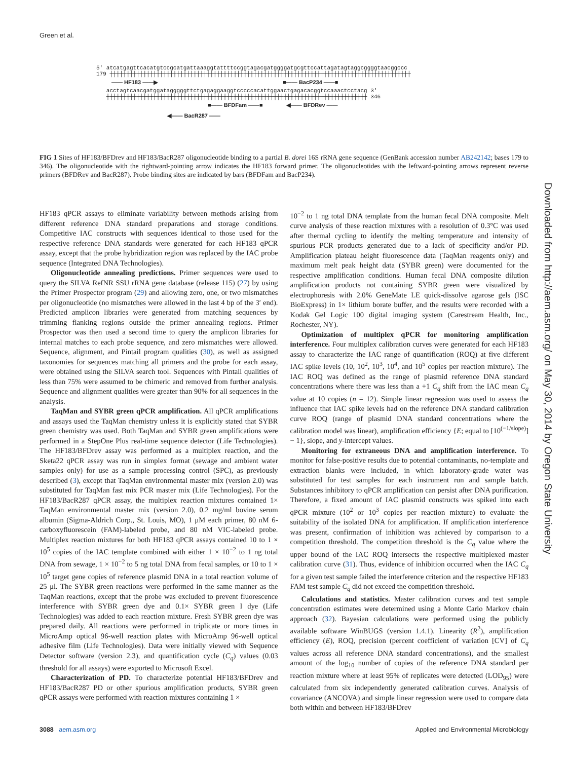Green et al.
5′ atcatgagttcacatgtccgcatgattaaaggtattttccggtagacgatggggatgcgttccattagatagtaggcggggtaacggccc 179 ┼┼┼┼┼┼┼┼┼┼┼┼┼┼┼┼┼┼┼┼┼┼┼┼┼┼┼┼┼┼┼┼┼┼┼┼┼┼┼┼┼┼┼┼┼┼┼┼┼┼┼┼┼┼┼┼┼┼┼┼┼┼┼┼┼┼┼┼┼┼┼┼┼┼┼┼┼┼┼┼┼┼┼┼┼┼┼┼┼┼
—— HF183 ——▶ ■—— BacP234 ——■
acctagtcaacgatggatagggggttctgagaggaaggtcccccacattggaactgagacacggtccaaactcctacg 3′ ┼┼┼┼┼┼┼┼┼┼┼┼┼┼┼┼┼┼┼┼┼┼┼┼┼┼┼┼┼┼┼┼┼┼┼┼┼┼┼┼┼┼┼┼┼┼┼┼┼┼┼┼┼┼┼┼┼┼┼┼┼┼┼┼┼┼┼┼┼┼┼┼┼┼┼┼┼┼ 346
■—— BFDFam ——■ ◀—— BFDRev ——
◀—— BacR287 ——
FIG 1 Sites of HF183/BFDrev and HF183/BacR287 oligonucleotide binding to a partial B. dorei 16S rRNA gene sequence (GenBank accession number AB242142; bases 179 to 346). The oligonucleotide with the rightward-pointing arrow indicates the HF183 forward primer. The oligonucleotides with the leftward-pointing arrows represent reverse primers (BFDRev and BacR287). Probe binding sites are indicated by bars (BFDFam and BacP234).
HF183 qPCR assays to eliminate variability between methods arising from different reference DNA standard preparations and storage conditions. Competitive IAC constructs with sequences identical to those used for the respective reference DNA standards were generated for each HF183 qPCR assay, except that the probe hybridization region was replaced by the IAC probe sequence (Integrated DNA Technologies).
Oligonucleotide annealing predictions. Primer sequences were used to query the SILVA RefNR SSU rRNA gene database (release 115) (27) by using the Primer Prospector program (29) and allowing zero, one, or two mismatches per oligonucleotide (no mismatches were allowed in the last 4 bp of the 3′ end). Predicted amplicon libraries were generated from matching sequences by trimming flanking regions outside the primer annealing regions. Primer Prospector was then used a second time to query the amplicon libraries for internal matches to each probe sequence, and zero mismatches were allowed. Sequence, alignment, and Pintail program qualities (30), as well as assigned taxonomies for sequences matching all primers and the probe for each assay, were obtained using the SILVA search tool. Sequences with Pintail qualities of less than 75% were assumed to be chimeric and removed from further analysis. Sequence and alignment qualities were greater than 90% for all sequences in the analysis.
TaqMan and SYBR green qPCR amplification. All qPCR amplifications and assays used the TaqMan chemistry unless it is explicitly stated that SYBR green chemistry was used. Both TaqMan and SYBR green amplifications were performed in a StepOne Plus real-time sequence detector (Life Technologies). The HF183/BFDrev assay was performed as a multiplex reaction, and the Sketa22 qPCR assay was run in simplex format (sewage and ambient water samples only) for use as a sample processing control (SPC), as previously described (3), except that TaqMan environmental master mix (version 2.0) was substituted for TaqMan fast mix PCR master mix (Life Technologies). For the HF183/BacR287 qPCR assay, the multiplex reaction mixtures contained 1× TaqMan environmental master mix (version 2.0), 0.2 mg/ml bovine serum albumin (Sigma-Aldrich Corp., St. Louis, MO), 1 μM each primer, 80 nM 6-carboxyfluorescein (FAM)-labeled probe, and 80 nM VIC-labeled probe. Multiplex reaction mixtures for both HF183 qPCR assays contained 10 to 1 × 10<sup>5</sup> copies of the IAC template combined with either 1 × 10<sup>−2</sup> to 1 ng total DNA from sewage, 1 × 10<sup>−2</sup> to 5 ng total DNA from fecal samples, or 10 to 1 × 10<sup>5</sup> target gene copies of reference plasmid DNA in a total reaction volume of 25 μl. The SYBR green reactions were performed in the same manner as the TaqMan reactions, except that the probe was excluded to prevent fluorescence interference with SYBR green dye and 0.1× SYBR green I dye (Life Technologies) was added to each reaction mixture. Fresh SYBR green dye was prepared daily. All reactions were performed in triplicate or more times in MicroAmp optical 96-well reaction plates with MicroAmp 96-well optical adhesive film (Life Technologies). Data were initially viewed with Sequence Detector software (version 2.3), and quantification cycle (C<sub>q</sub>) values (0.03 threshold for all assays) were exported to Microsoft Excel.
Characterization of PD. To characterize potential HF183/BFDrev and HF183/BacR287 PD or other spurious amplification products, SYBR green qPCR assays were performed with reaction mixtures containing 1 ×
10<sup>−2</sup> to 1 ng total DNA template from the human fecal DNA composite. Melt curve analysis of these reaction mixtures with a resolution of 0.3°C was used after thermal cycling to identify the melting temperature and intensity of spurious PCR products generated due to a lack of specificity and/or PD. Amplification plateau height fluorescence data (TaqMan reagents only) and maximum melt peak height data (SYBR green) were documented for the respective amplification conditions. Human fecal DNA composite dilution amplification products not containing SYBR green were visualized by electrophoresis with 2.0% GeneMate LE quick-dissolve agarose gels (ISC BioExpress) in 1× lithium borate buffer, and the results were recorded with a Kodak Gel Logic 100 digital imaging system (Carestream Health, Inc., Rochester, NY).
Optimization of multiplex qPCR for monitoring amplification interference. Four multiplex calibration curves were generated for each HF183 assay to characterize the IAC range of quantification (ROQ) at five different IAC spike levels (10, 10<sup>2</sup>, 10<sup>3</sup>, 10<sup>4</sup>, and 10<sup>5</sup> copies per reaction mixture). The IAC ROQ was defined as the range of plasmid reference DNA standard concentrations where there was less than a +1 C<sub>q</sub> shift from the IAC mean C<sub>q</sub> value at 10 copies (n = 12). Simple linear regression was used to assess the influence that IAC spike levels had on the reference DNA standard calibration curve ROQ (range of plasmid DNA standard concentrations where the calibration model was linear), amplification efficiency {E; equal to [10<sup>(−1/slope)</sup>] − 1}, slope, and y-intercept values.
Monitoring for extraneous DNA and amplification interference. To monitor for false-positive results due to potential contaminants, no-template and extraction blanks were included, in which laboratory-grade water was substituted for test samples for each instrument run and sample batch. Substances inhibitory to qPCR amplification can persist after DNA purification. Therefore, a fixed amount of IAC plasmid constructs was spiked into each qPCR mixture (10<sup>2</sup> or 10<sup>3</sup> copies per reaction mixture) to evaluate the suitability of the isolated DNA for amplification. If amplification interference was present, confirmation of inhibition was achieved by comparison to a competition threshold. The competition threshold is the C<sub>q</sub> value where the upper bound of the IAC ROQ intersects the respective multiplexed master calibration curve (31). Thus, evidence of inhibition occurred when the IAC C<sub>q</sub> for a given test sample failed the interference criterion and the respective HF183 FAM test sample C<sub>q</sub> did not exceed the competition threshold.
Calculations and statistics. Master calibration curves and test sample concentration estimates were determined using a Monte Carlo Markov chain approach (32). Bayesian calculations were performed using the publicly available software WinBUGS (version 1.4.1). Linearity (R<sup>2</sup>), amplification efficiency (E), ROQ, precision (percent coefficient of variation [CV] of C<sub>q</sub> values across all reference DNA standard concentrations), and the smallest amount of the log<sub>10</sub> number of copies of the reference DNA standard per reaction mixture where at least 95% of replicates were detected (LOD<sub>95</sub>) were calculated from six independently generated calibration curves. Analysis of covariance (ANCOVA) and simple linear regression were used to compare data both within and between HF183/BFDrev
Downloaded from http://aem.asm.org/ on May 30, 2014 by Oregon State University
3088 aem.asm.org Applied and Environmental Microbiology